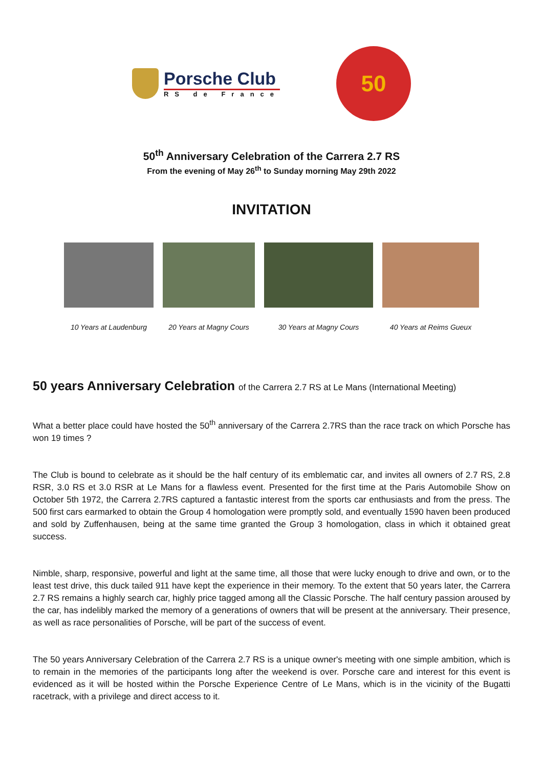Porsche Club
RS de France
50
50<sup>th</sup> Anniversary Celebration of the Carrera 2.7 RS
From the evening of May 26<sup>th</sup> to Sunday morning May 29th 2022
INVITATION
10 Years at Laudenburg 20 Years at Magny Cours 30 Years at Magny Cours 40 Years at Reims Gueux
50 years Anniversary Celebration of the Carrera 2.7 RS at Le Mans (International Meeting)
What a better place could have hosted the 50<sup>th</sup> anniversary of the Carrera 2.7RS than the race track on which Porsche has won 19 times ?
The Club is bound to celebrate as it should be the half century of its emblematic car, and invites all owners of 2.7 RS, 2.8 RSR, 3.0 RS et 3.0 RSR at Le Mans for a flawless event. Presented for the first time at the Paris Automobile Show on October 5th 1972, the Carrera 2.7RS captured a fantastic interest from the sports car enthusiasts and from the press. The 500 first cars earmarked to obtain the Group 4 homologation were promptly sold, and eventually 1590 haven been produced and sold by Zuffenhausen, being at the same time granted the Group 3 homologation, class in which it obtained great success.
Nimble, sharp, responsive, powerful and light at the same time, all those that were lucky enough to drive and own, or to the least test drive, this duck tailed 911 have kept the experience in their memory. To the extent that 50 years later, the Carrera 2.7 RS remains a highly search car, highly price tagged among all the Classic Porsche. The half century passion aroused by the car, has indelibly marked the memory of a generations of owners that will be present at the anniversary. Their presence, as well as race personalities of Porsche, will be part of the success of event.
The 50 years Anniversary Celebration of the Carrera 2.7 RS is a unique owner's meeting with one simple ambition, which is to remain in the memories of the participants long after the weekend is over. Porsche care and interest for this event is evidenced as it will be hosted within the Porsche Experience Centre of Le Mans, which is in the vicinity of the Bugatti racetrack, with a privilege and direct access to it.